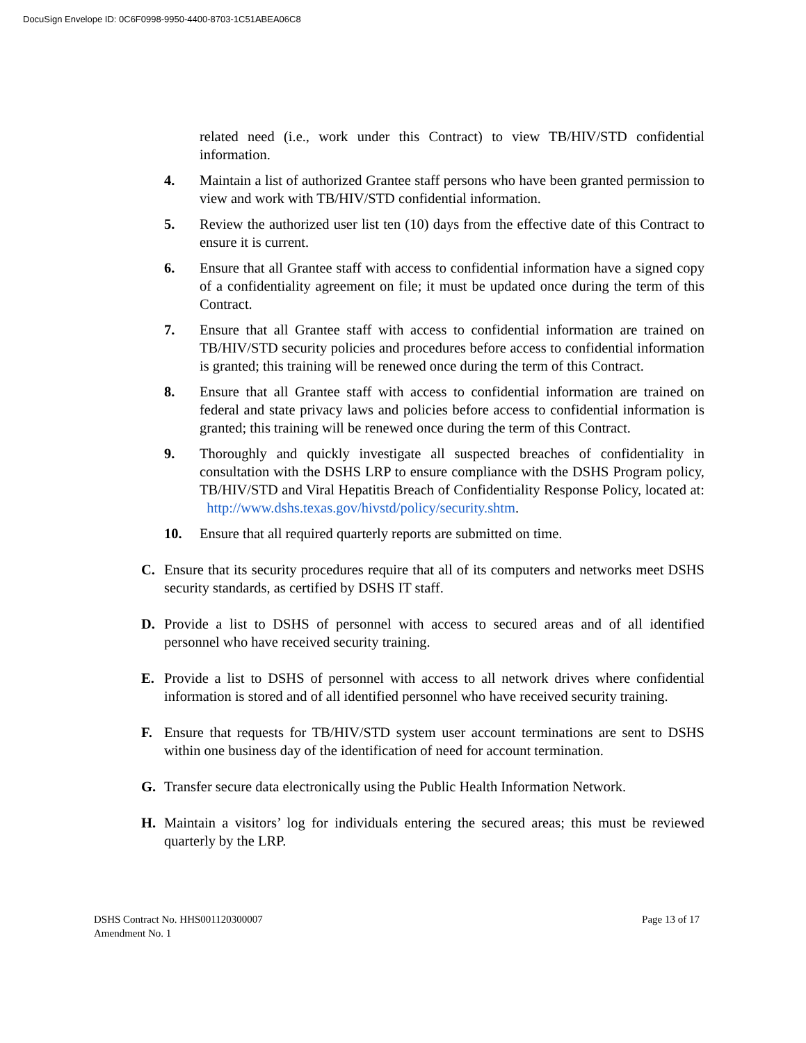DocuSign Envelope ID: 0C6F0998-9950-4400-8703-1C51ABEA06C8
related need (i.e., work under this Contract) to view TB/HIV/STD confidential information.
4. Maintain a list of authorized Grantee staff persons who have been granted permission to view and work with TB/HIV/STD confidential information.
5. Review the authorized user list ten (10) days from the effective date of this Contract to ensure it is current.
6. Ensure that all Grantee staff with access to confidential information have a signed copy of a confidentiality agreement on file; it must be updated once during the term of this Contract.
7. Ensure that all Grantee staff with access to confidential information are trained on TB/HIV/STD security policies and procedures before access to confidential information is granted; this training will be renewed once during the term of this Contract.
8. Ensure that all Grantee staff with access to confidential information are trained on federal and state privacy laws and policies before access to confidential information is granted; this training will be renewed once during the term of this Contract.
9. Thoroughly and quickly investigate all suspected breaches of confidentiality in consultation with the DSHS LRP to ensure compliance with the DSHS Program policy, TB/HIV/STD and Viral Hepatitis Breach of Confidentiality Response Policy, located at: http://www.dshs.texas.gov/hivstd/policy/security.shtm.
10. Ensure that all required quarterly reports are submitted on time.
C. Ensure that its security procedures require that all of its computers and networks meet DSHS security standards, as certified by DSHS IT staff.
D. Provide a list to DSHS of personnel with access to secured areas and of all identified personnel who have received security training.
E. Provide a list to DSHS of personnel with access to all network drives where confidential information is stored and of all identified personnel who have received security training.
F. Ensure that requests for TB/HIV/STD system user account terminations are sent to DSHS within one business day of the identification of need for account termination.
G. Transfer secure data electronically using the Public Health Information Network.
H. Maintain a visitors’ log for individuals entering the secured areas; this must be reviewed quarterly by the LRP.
DSHS Contract No. HHS001120300007
Amendment No. 1
Page 13 of 17